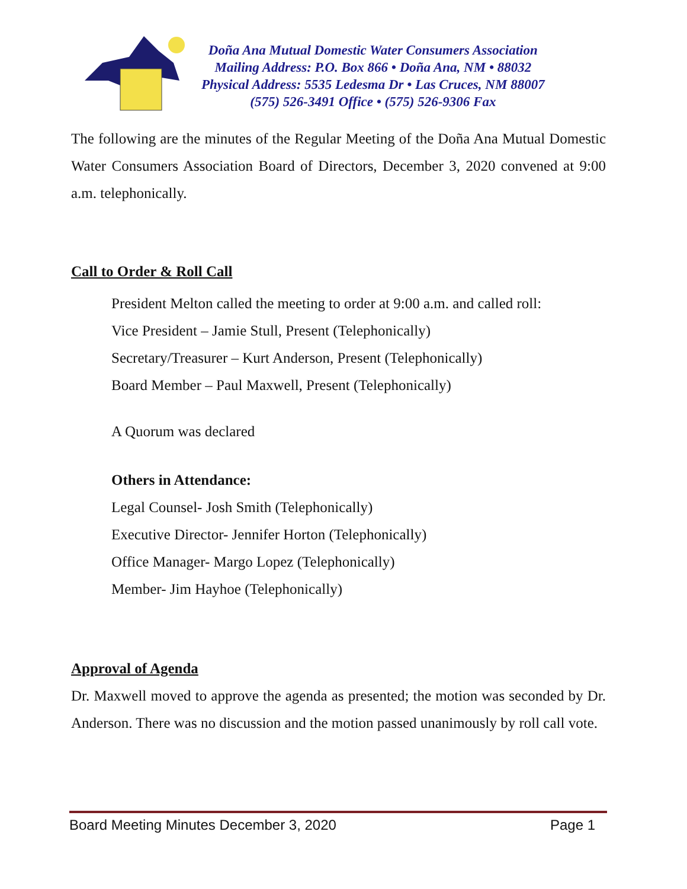Doña Ana Mutual Domestic Water Consumers Association
Mailing Address: P.O. Box 866 • Doña Ana, NM • 88032
Physical Address: 5535 Ledesma Dr • Las Cruces, NM 88007
(575) 526-3491 Office • (575) 526-9306 Fax
The following are the minutes of the Regular Meeting of the Doña Ana Mutual Domestic Water Consumers Association Board of Directors, December 3, 2020 convened at 9:00 a.m. telephonically.
Call to Order & Roll Call
President Melton called the meeting to order at 9:00 a.m. and called roll:
Vice President – Jamie Stull, Present (Telephonically)
Secretary/Treasurer – Kurt Anderson, Present (Telephonically)
Board Member – Paul Maxwell, Present (Telephonically)
A Quorum was declared
Others in Attendance:
Legal Counsel- Josh Smith (Telephonically)
Executive Director- Jennifer Horton (Telephonically)
Office Manager- Margo Lopez (Telephonically)
Member- Jim Hayhoe (Telephonically)
Approval of Agenda
Dr. Maxwell moved to approve the agenda as presented; the motion was seconded by Dr. Anderson. There was no discussion and the motion passed unanimously by roll call vote.
Board Meeting Minutes December 3, 2020 Page 1